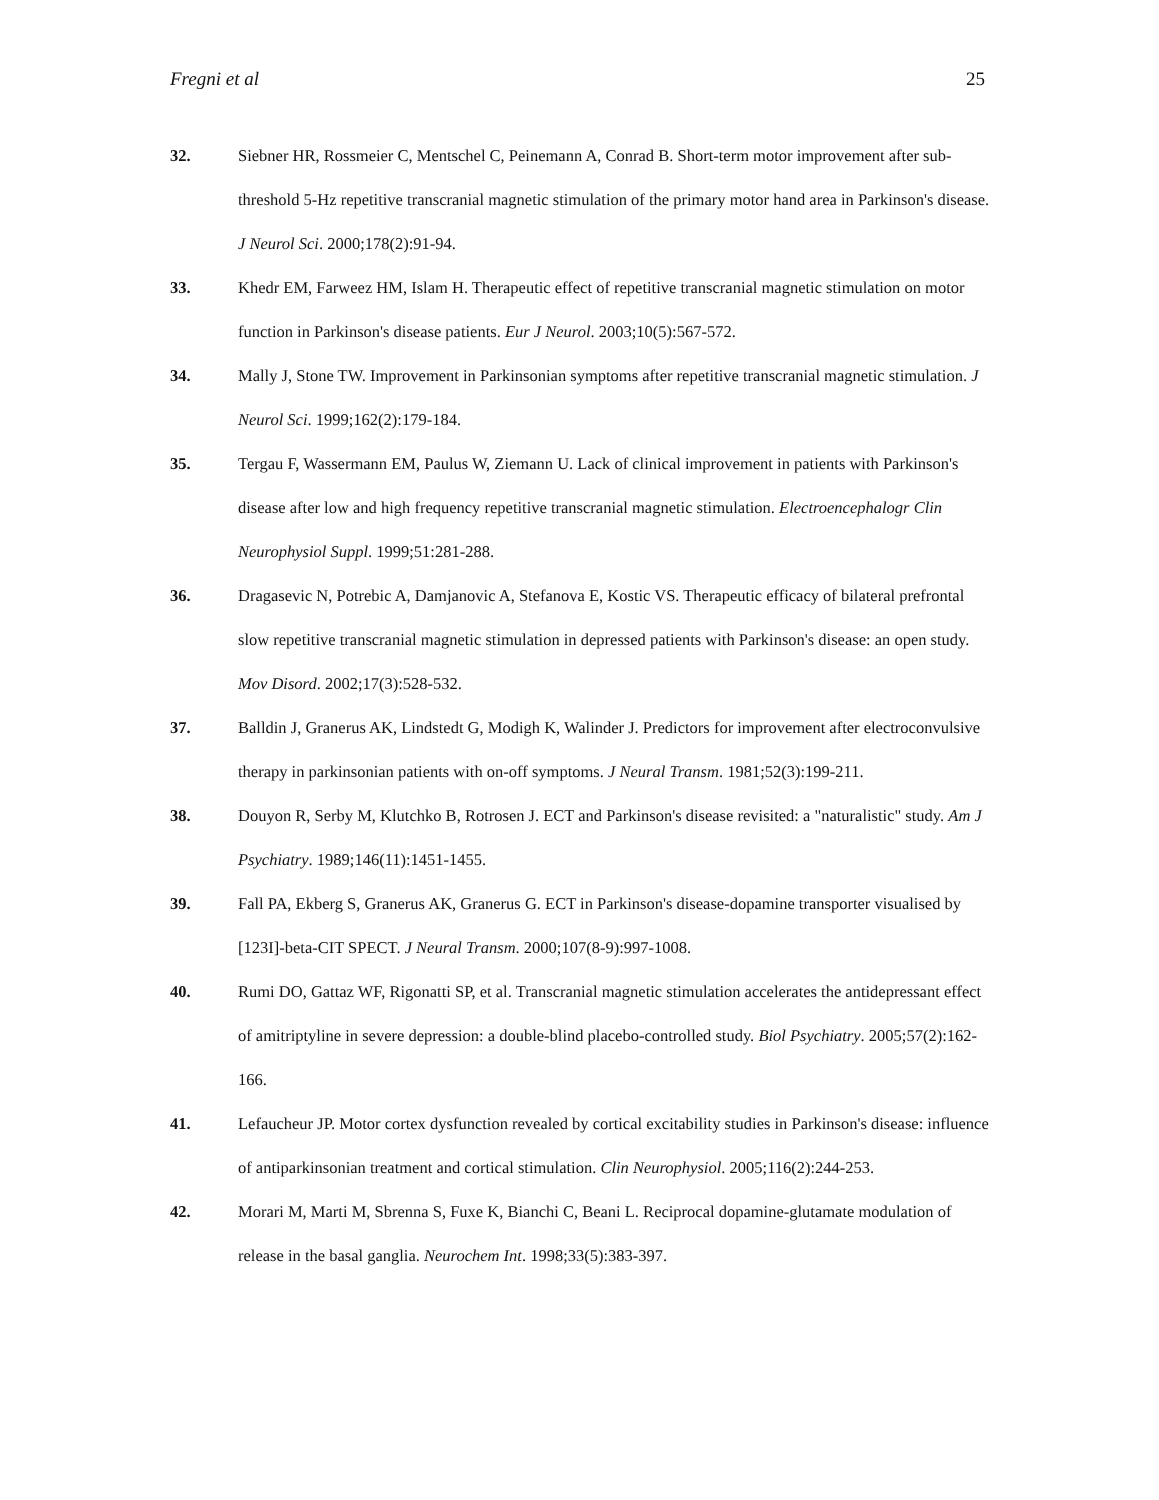Fregni et al 25
32. Siebner HR, Rossmeier C, Mentschel C, Peinemann A, Conrad B. Short-term motor improvement after sub-threshold 5-Hz repetitive transcranial magnetic stimulation of the primary motor hand area in Parkinson's disease. J Neurol Sci. 2000;178(2):91-94.
33. Khedr EM, Farweez HM, Islam H. Therapeutic effect of repetitive transcranial magnetic stimulation on motor function in Parkinson's disease patients. Eur J Neurol. 2003;10(5):567-572.
34. Mally J, Stone TW. Improvement in Parkinsonian symptoms after repetitive transcranial magnetic stimulation. J Neurol Sci. 1999;162(2):179-184.
35. Tergau F, Wassermann EM, Paulus W, Ziemann U. Lack of clinical improvement in patients with Parkinson's disease after low and high frequency repetitive transcranial magnetic stimulation. Electroencephalogr Clin Neurophysiol Suppl. 1999;51:281-288.
36. Dragasevic N, Potrebic A, Damjanovic A, Stefanova E, Kostic VS. Therapeutic efficacy of bilateral prefrontal slow repetitive transcranial magnetic stimulation in depressed patients with Parkinson's disease: an open study. Mov Disord. 2002;17(3):528-532.
37. Balldin J, Granerus AK, Lindstedt G, Modigh K, Walinder J. Predictors for improvement after electroconvulsive therapy in parkinsonian patients with on-off symptoms. J Neural Transm. 1981;52(3):199-211.
38. Douyon R, Serby M, Klutchko B, Rotrosen J. ECT and Parkinson's disease revisited: a "naturalistic" study. Am J Psychiatry. 1989;146(11):1451-1455.
39. Fall PA, Ekberg S, Granerus AK, Granerus G. ECT in Parkinson's disease-dopamine transporter visualised by [123I]-beta-CIT SPECT. J Neural Transm. 2000;107(8-9):997-1008.
40. Rumi DO, Gattaz WF, Rigonatti SP, et al. Transcranial magnetic stimulation accelerates the antidepressant effect of amitriptyline in severe depression: a double-blind placebo-controlled study. Biol Psychiatry. 2005;57(2):162-166.
41. Lefaucheur JP. Motor cortex dysfunction revealed by cortical excitability studies in Parkinson's disease: influence of antiparkinsonian treatment and cortical stimulation. Clin Neurophysiol. 2005;116(2):244-253.
42. Morari M, Marti M, Sbrenna S, Fuxe K, Bianchi C, Beani L. Reciprocal dopamine-glutamate modulation of release in the basal ganglia. Neurochem Int. 1998;33(5):383-397.